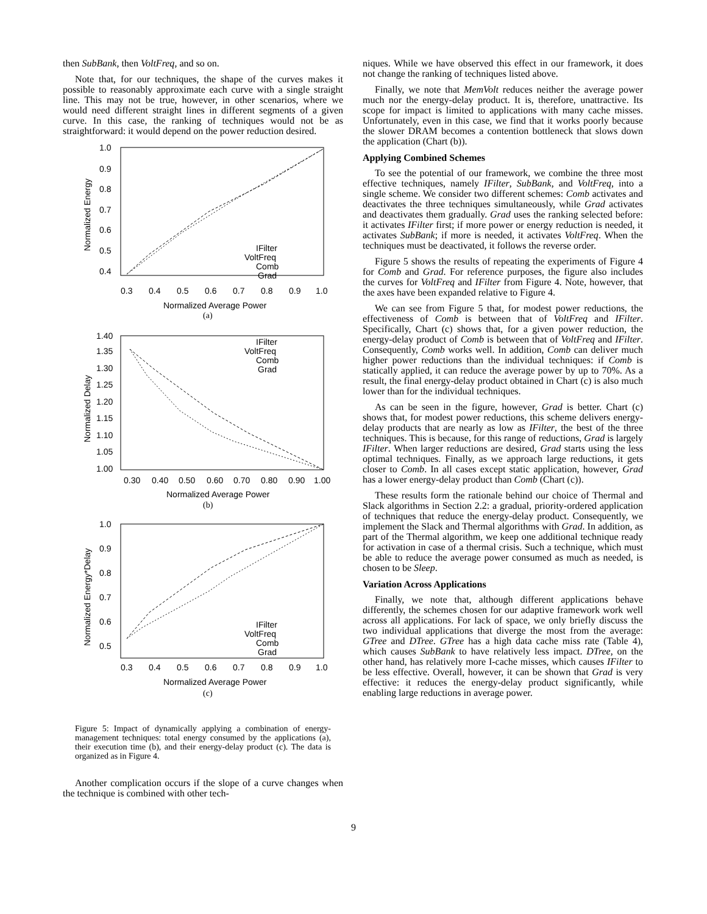then SubBank, then VoltFreq, and so on.
Note that, for our techniques, the shape of the curves makes it possible to reasonably approximate each curve with a single straight line. This may not be true, however, in other scenarios, where we would need different straight lines in different segments of a given curve. In this case, the ranking of techniques would not be as straightforward: it would depend on the power reduction desired.
1.0
0.9
0.8
0.7
0.6
0.5
0.4
0.3
0.4
0.5
0.6
0.7
0.8
0.9
1.0
Normalized Average Power
(a)
Normalized Energy
IFilter
VoltFreq
Comb
Grad
1.40
1.35
1.30
1.25
1.20
1.15
1.10
1.05
1.00
0.30
0.40
0.50
0.60
0.70
0.80
0.90
1.00
Normalized Average Power
(b)
Normalized Delay
IFilter
VoltFreq
Comb
Grad
1.0
0.9
0.8
0.7
0.6
0.5
0.3
0.4
0.5
0.6
0.7
0.8
0.9
1.0
Normalized Average Power
(c)
Normalized Energy*Delay
IFilter
VoltFreq
Comb
Grad
Figure 5: Impact of dynamically applying a combination of energy-management techniques: total energy consumed by the applications (a), their execution time (b), and their energy-delay product (c). The data is organized as in Figure 4.
Another complication occurs if the slope of a curve changes when the technique is combined with other tech-
niques. While we have observed this effect in our framework, it does not change the ranking of techniques listed above.
Finally, we note that MemVolt reduces neither the average power much nor the energy-delay product. It is, therefore, unattractive. Its scope for impact is limited to applications with many cache misses. Unfortunately, even in this case, we find that it works poorly because the slower DRAM becomes a contention bottleneck that slows down the application (Chart (b)).
Applying Combined Schemes
To see the potential of our framework, we combine the three most effective techniques, namely IFilter, SubBank, and VoltFreq, into a single scheme. We consider two different schemes: Comb activates and deactivates the three techniques simultaneously, while Grad activates and deactivates them gradually. Grad uses the ranking selected before: it activates IFilter first; if more power or energy reduction is needed, it activates SubBank; if more is needed, it activates VoltFreq. When the techniques must be deactivated, it follows the reverse order.
Figure 5 shows the results of repeating the experiments of Figure 4 for Comb and Grad. For reference purposes, the figure also includes the curves for VoltFreq and IFilter from Figure 4. Note, however, that the axes have been expanded relative to Figure 4.
We can see from Figure 5 that, for modest power reductions, the effectiveness of Comb is between that of VoltFreq and IFilter. Specifically, Chart (c) shows that, for a given power reduction, the energy-delay product of Comb is between that of VoltFreq and IFilter. Consequently, Comb works well. In addition, Comb can deliver much higher power reductions than the individual techniques: if Comb is statically applied, it can reduce the average power by up to 70%. As a result, the final energy-delay product obtained in Chart (c) is also much lower than for the individual techniques.
As can be seen in the figure, however, Grad is better. Chart (c) shows that, for modest power reductions, this scheme delivers energy-delay products that are nearly as low as IFilter, the best of the three techniques. This is because, for this range of reductions, Grad is largely IFilter. When larger reductions are desired, Grad starts using the less optimal techniques. Finally, as we approach large reductions, it gets closer to Comb. In all cases except static application, however, Grad has a lower energy-delay product than Comb (Chart (c)).
These results form the rationale behind our choice of Thermal and Slack algorithms in Section 2.2: a gradual, priority-ordered application of techniques that reduce the energy-delay product. Consequently, we implement the Slack and Thermal algorithms with Grad. In addition, as part of the Thermal algorithm, we keep one additional technique ready for activation in case of a thermal crisis. Such a technique, which must be able to reduce the average power consumed as much as needed, is chosen to be Sleep.
Variation Across Applications
Finally, we note that, although different applications behave differently, the schemes chosen for our adaptive framework work well across all applications. For lack of space, we only briefly discuss the two individual applications that diverge the most from the average: GTree and DTree. GTree has a high data cache miss rate (Table 4), which causes SubBank to have relatively less impact. DTree, on the other hand, has relatively more I-cache misses, which causes IFilter to be less effective. Overall, however, it can be shown that Grad is very effective: it reduces the energy-delay product significantly, while enabling large reductions in average power.
9